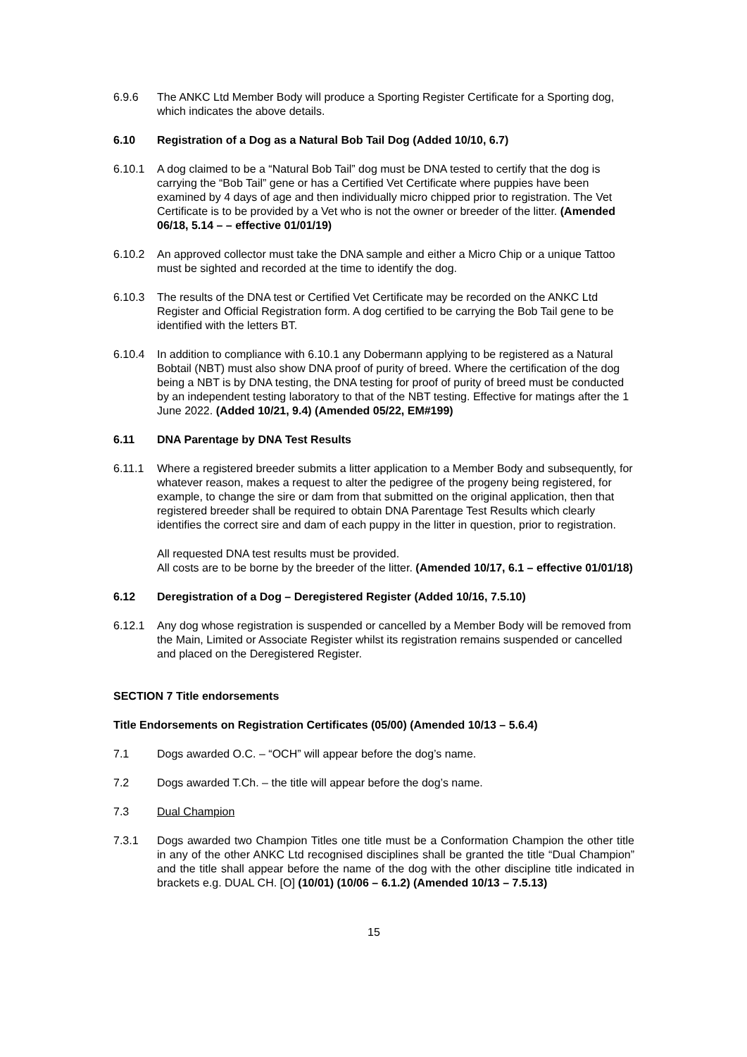6.9.6 The ANKC Ltd Member Body will produce a Sporting Register Certificate for a Sporting dog, which indicates the above details.
6.10 Registration of a Dog as a Natural Bob Tail Dog (Added 10/10, 6.7)
6.10.1 A dog claimed to be a “Natural Bob Tail” dog must be DNA tested to certify that the dog is carrying the “Bob Tail” gene or has a Certified Vet Certificate where puppies have been examined by 4 days of age and then individually micro chipped prior to registration. The Vet Certificate is to be provided by a Vet who is not the owner or breeder of the litter. (Amended 06/18, 5.14 – – effective 01/01/19)
6.10.2 An approved collector must take the DNA sample and either a Micro Chip or a unique Tattoo must be sighted and recorded at the time to identify the dog.
6.10.3 The results of the DNA test or Certified Vet Certificate may be recorded on the ANKC Ltd Register and Official Registration form. A dog certified to be carrying the Bob Tail gene to be identified with the letters BT.
6.10.4 In addition to compliance with 6.10.1 any Dobermann applying to be registered as a Natural Bobtail (NBT) must also show DNA proof of purity of breed. Where the certification of the dog being a NBT is by DNA testing, the DNA testing for proof of purity of breed must be conducted by an independent testing laboratory to that of the NBT testing. Effective for matings after the 1 June 2022. (Added 10/21, 9.4) (Amended 05/22, EM#199)
6.11 DNA Parentage by DNA Test Results
6.11.1 Where a registered breeder submits a litter application to a Member Body and subsequently, for whatever reason, makes a request to alter the pedigree of the progeny being registered, for example, to change the sire or dam from that submitted on the original application, then that registered breeder shall be required to obtain DNA Parentage Test Results which clearly identifies the correct sire and dam of each puppy in the litter in question, prior to registration.
All requested DNA test results must be provided.
All costs are to be borne by the breeder of the litter. (Amended 10/17, 6.1 – effective 01/01/18)
6.12 Deregistration of a Dog – Deregistered Register (Added 10/16, 7.5.10)
6.12.1 Any dog whose registration is suspended or cancelled by a Member Body will be removed from the Main, Limited or Associate Register whilst its registration remains suspended or cancelled and placed on the Deregistered Register.
SECTION 7 Title endorsements
Title Endorsements on Registration Certificates (05/00) (Amended 10/13 – 5.6.4)
7.1 Dogs awarded O.C. – “OCH” will appear before the dog’s name.
7.2 Dogs awarded T.Ch. – the title will appear before the dog’s name.
7.3 Dual Champion
7.3.1 Dogs awarded two Champion Titles one title must be a Conformation Champion the other title in any of the other ANKC Ltd recognised disciplines shall be granted the title “Dual Champion” and the title shall appear before the name of the dog with the other discipline title indicated in brackets e.g. DUAL CH. [O] (10/01) (10/06 – 6.1.2) (Amended 10/13 – 7.5.13)
15